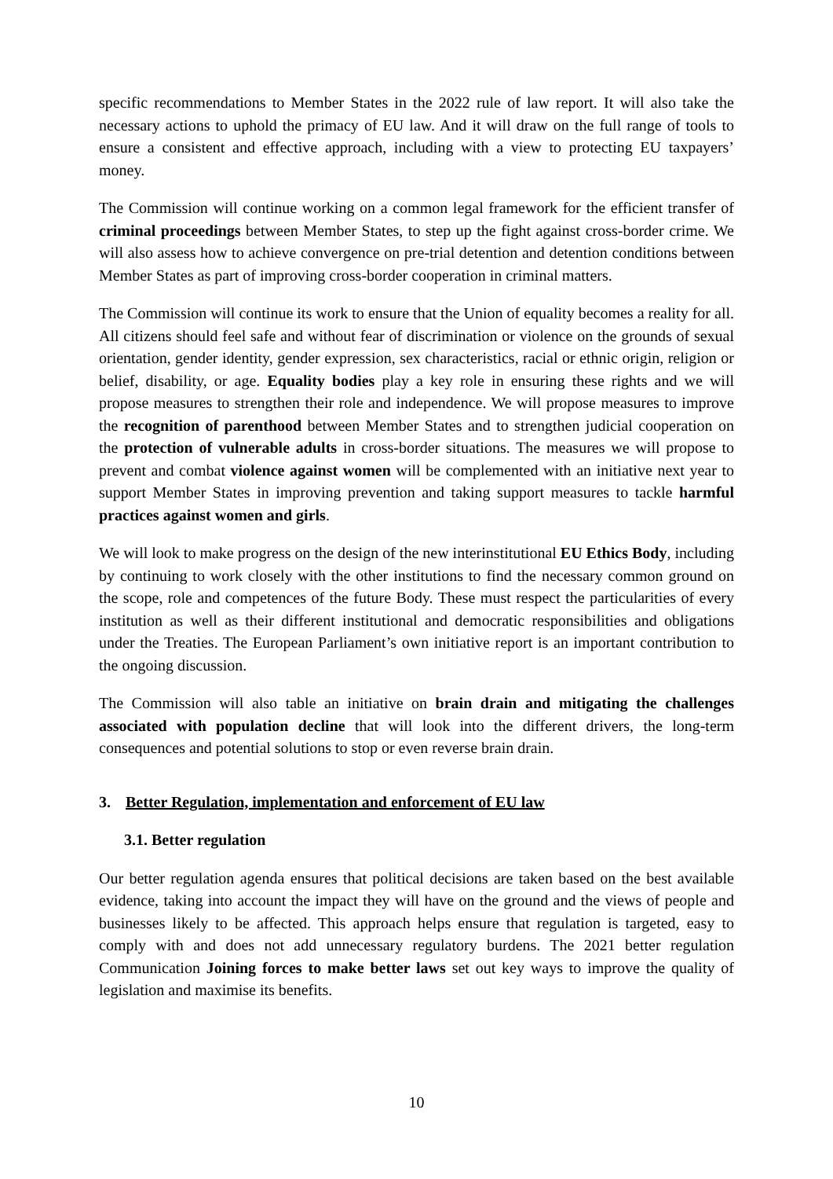specific recommendations to Member States in the 2022 rule of law report. It will also take the necessary actions to uphold the primacy of EU law. And it will draw on the full range of tools to ensure a consistent and effective approach, including with a view to protecting EU taxpayers’ money.
The Commission will continue working on a common legal framework for the efficient transfer of criminal proceedings between Member States, to step up the fight against cross-border crime. We will also assess how to achieve convergence on pre-trial detention and detention conditions between Member States as part of improving cross-border cooperation in criminal matters.
The Commission will continue its work to ensure that the Union of equality becomes a reality for all. All citizens should feel safe and without fear of discrimination or violence on the grounds of sexual orientation, gender identity, gender expression, sex characteristics, racial or ethnic origin, religion or belief, disability, or age. Equality bodies play a key role in ensuring these rights and we will propose measures to strengthen their role and independence. We will propose measures to improve the recognition of parenthood between Member States and to strengthen judicial cooperation on the protection of vulnerable adults in cross-border situations. The measures we will propose to prevent and combat violence against women will be complemented with an initiative next year to support Member States in improving prevention and taking support measures to tackle harmful practices against women and girls.
We will look to make progress on the design of the new interinstitutional EU Ethics Body, including by continuing to work closely with the other institutions to find the necessary common ground on the scope, role and competences of the future Body. These must respect the particularities of every institution as well as their different institutional and democratic responsibilities and obligations under the Treaties. The European Parliament’s own initiative report is an important contribution to the ongoing discussion.
The Commission will also table an initiative on brain drain and mitigating the challenges associated with population decline that will look into the different drivers, the long-term consequences and potential solutions to stop or even reverse brain drain.
3. Better Regulation, implementation and enforcement of EU law
3.1. Better regulation
Our better regulation agenda ensures that political decisions are taken based on the best available evidence, taking into account the impact they will have on the ground and the views of people and businesses likely to be affected. This approach helps ensure that regulation is targeted, easy to comply with and does not add unnecessary regulatory burdens. The 2021 better regulation Communication Joining forces to make better laws set out key ways to improve the quality of legislation and maximise its benefits.
10